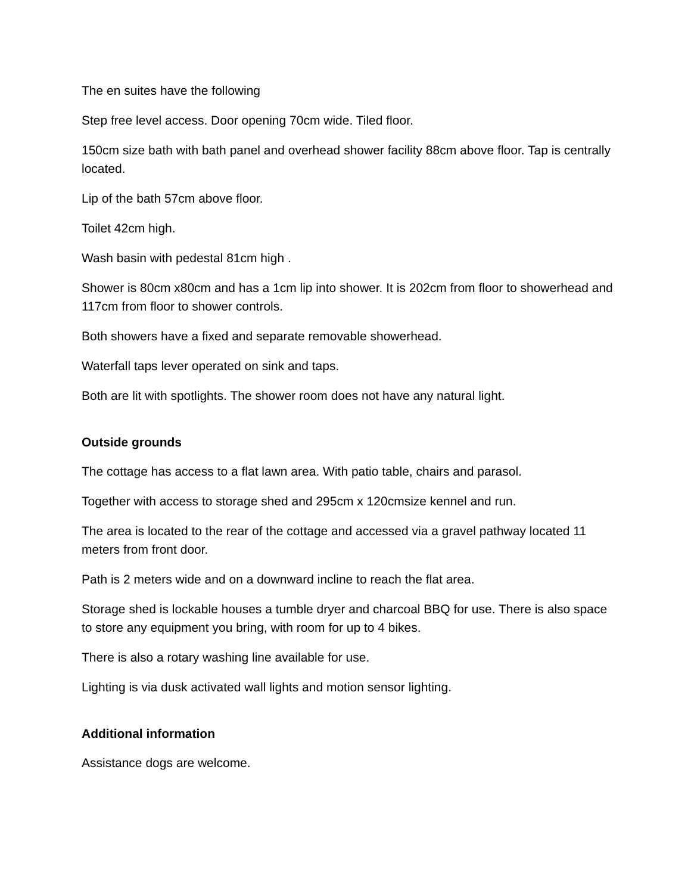The en suites have the following
Step free level access. Door opening 70cm wide. Tiled floor.
150cm size bath with bath panel and overhead shower facility 88cm above floor. Tap is centrally located.
Lip of the bath 57cm above floor.
Toilet 42cm high.
Wash basin with pedestal 81cm high .
Shower is 80cm x80cm and has a 1cm lip into shower. It is 202cm from floor to showerhead and 117cm from floor to shower controls.
Both showers have a fixed and separate removable showerhead.
Waterfall taps lever operated on sink and taps.
Both are lit with spotlights. The shower room does not have any natural light.
Outside grounds
The cottage has access to a flat lawn area. With patio table, chairs and parasol.
Together with access to storage shed and 295cm x 120cmsize kennel and run.
The area is located to the rear of the cottage and accessed via a gravel pathway located 11 meters from front door.
Path is 2 meters wide and on a downward incline to reach the flat area.
Storage shed is lockable houses a tumble dryer and charcoal BBQ for use. There is also space to store any equipment you bring, with room for up to 4 bikes.
There is also a rotary washing line available for use.
Lighting is via dusk activated wall lights and motion sensor lighting.
Additional information
Assistance dogs are welcome.